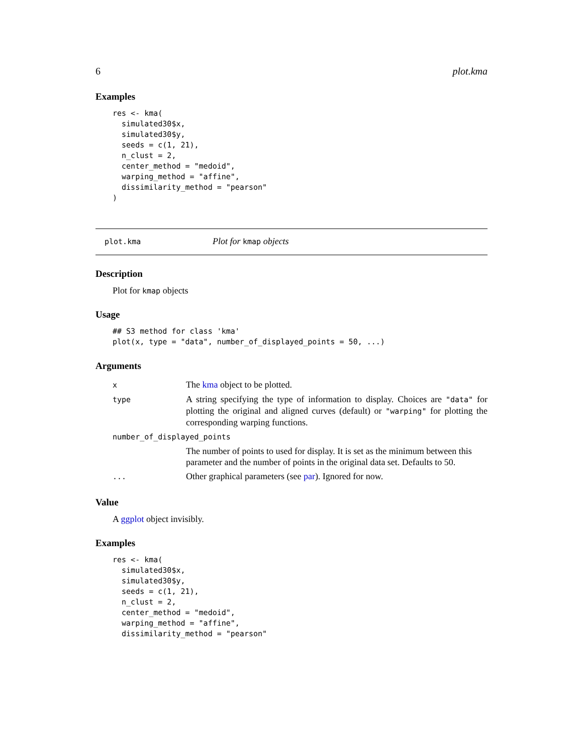6 plot.kma
Examples
res <- kma(
  simulated30$x,
  simulated30$y,
  seeds = c(1, 21),
  n_clust = 2,
  center_method = "medoid",
  warping_method = "affine",
  dissimilarity_method = "pearson"
)
plot.kma Plot for kmap objects
Description
Plot for kmap objects
Usage
## S3 method for class 'kma'
plot(x, type = "data", number_of_displayed_points = 50, ...)
Arguments
| x | The kma object to be plotted. |
| type | A string specifying the type of information to display. Choices are "data" for plotting the original and aligned curves (default) or "warping" for plotting the corresponding warping functions. |
| number_of_displayed_points | |
| | The number of points to used for display. It is set as the minimum between this parameter and the number of points in the original data set. Defaults to 50. |
| ... | Other graphical parameters (see par ). Ignored for now. |
Value
A ggplot object invisibly.
Examples
res <- kma(
  simulated30$x,
  simulated30$y,
  seeds = c(1, 21),
  n_clust = 2,
  center_method = "medoid",
  warping_method = "affine",
  dissimilarity_method = "pearson"